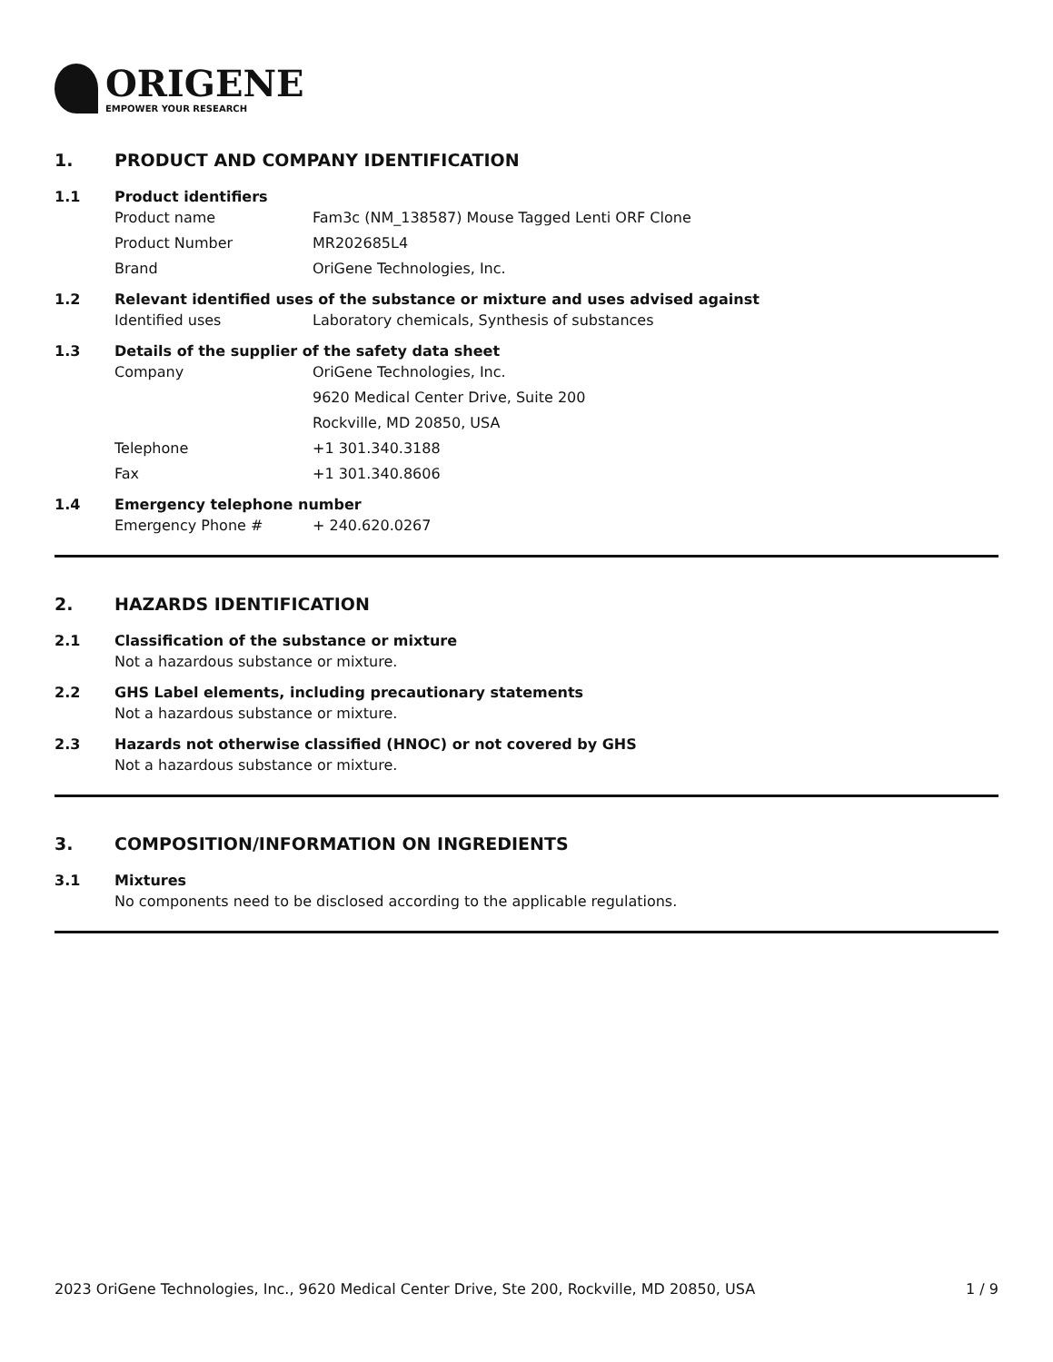ORIGENE
EMPOWER YOUR RESEARCH
1. PRODUCT AND COMPANY IDENTIFICATION
1.1 Product identifiers
Product name Fam3c (NM_138587) Mouse Tagged Lenti ORF Clone
Product Number MR202685L4
Brand OriGene Technologies, Inc.
1.2 Relevant identified uses of the substance or mixture and uses advised against
Identified uses Laboratory chemicals, Synthesis of substances
1.3 Details of the supplier of the safety data sheet
Company OriGene Technologies, Inc.
9620 Medical Center Drive, Suite 200
Rockville, MD 20850, USA
Telephone +1 301.340.3188
Fax +1 301.340.8606
1.4 Emergency telephone number
Emergency Phone # + 240.620.0267
2. HAZARDS IDENTIFICATION
2.1 Classification of the substance or mixture
Not a hazardous substance or mixture.
2.2 GHS Label elements, including precautionary statements
Not a hazardous substance or mixture.
2.3 Hazards not otherwise classified (HNOC) or not covered by GHS
Not a hazardous substance or mixture.
3. COMPOSITION/INFORMATION ON INGREDIENTS
3.1 Mixtures
No components need to be disclosed according to the applicable regulations.
2023 OriGene Technologies, Inc., 9620 Medical Center Drive, Ste 200, Rockville, MD 20850, USA 1 / 9